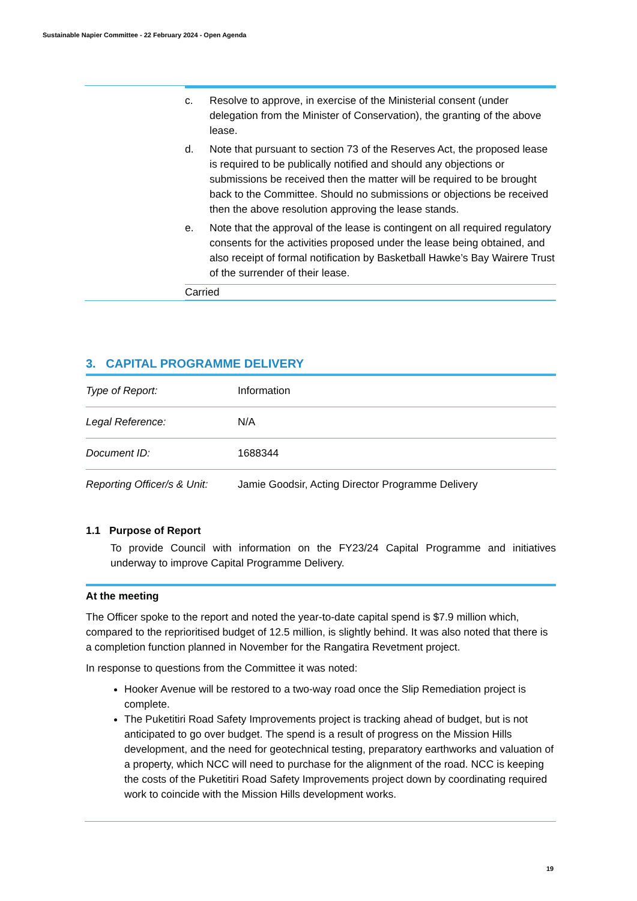Sustainable Napier Committee - 22 February 2024 - Open Agenda
c. Resolve to approve, in exercise of the Ministerial consent (under delegation from the Minister of Conservation), the granting of the above lease.
d. Note that pursuant to section 73 of the Reserves Act, the proposed lease is required to be publically notified and should any objections or submissions be received then the matter will be required to be brought back to the Committee. Should no submissions or objections be received then the above resolution approving the lease stands.
e. Note that the approval of the lease is contingent on all required regulatory consents for the activities proposed under the lease being obtained, and also receipt of formal notification by Basketball Hawke’s Bay Wairere Trust of the surrender of their lease.
Carried
3. CAPITAL PROGRAMME DELIVERY
| Type of Report: | Information |
| Legal Reference: | N/A |
| Document ID: | 1688344 |
| Reporting Officer/s & Unit: | Jamie Goodsir, Acting Director Programme Delivery |
1.1 Purpose of Report
To provide Council with information on the FY23/24 Capital Programme and initiatives underway to improve Capital Programme Delivery.
At the meeting
The Officer spoke to the report and noted the year-to-date capital spend is $7.9 million which, compared to the reprioritised budget of 12.5 million, is slightly behind. It was also noted that there is a completion function planned in November for the Rangatira Revetment project.
In response to questions from the Committee it was noted:
Hooker Avenue will be restored to a two-way road once the Slip Remediation project is complete.
The Puketitiri Road Safety Improvements project is tracking ahead of budget, but is not anticipated to go over budget. The spend is a result of progress on the Mission Hills development, and the need for geotechnical testing, preparatory earthworks and valuation of a property, which NCC will need to purchase for the alignment of the road. NCC is keeping the costs of the Puketitiri Road Safety Improvements project down by coordinating required work to coincide with the Mission Hills development works.
19